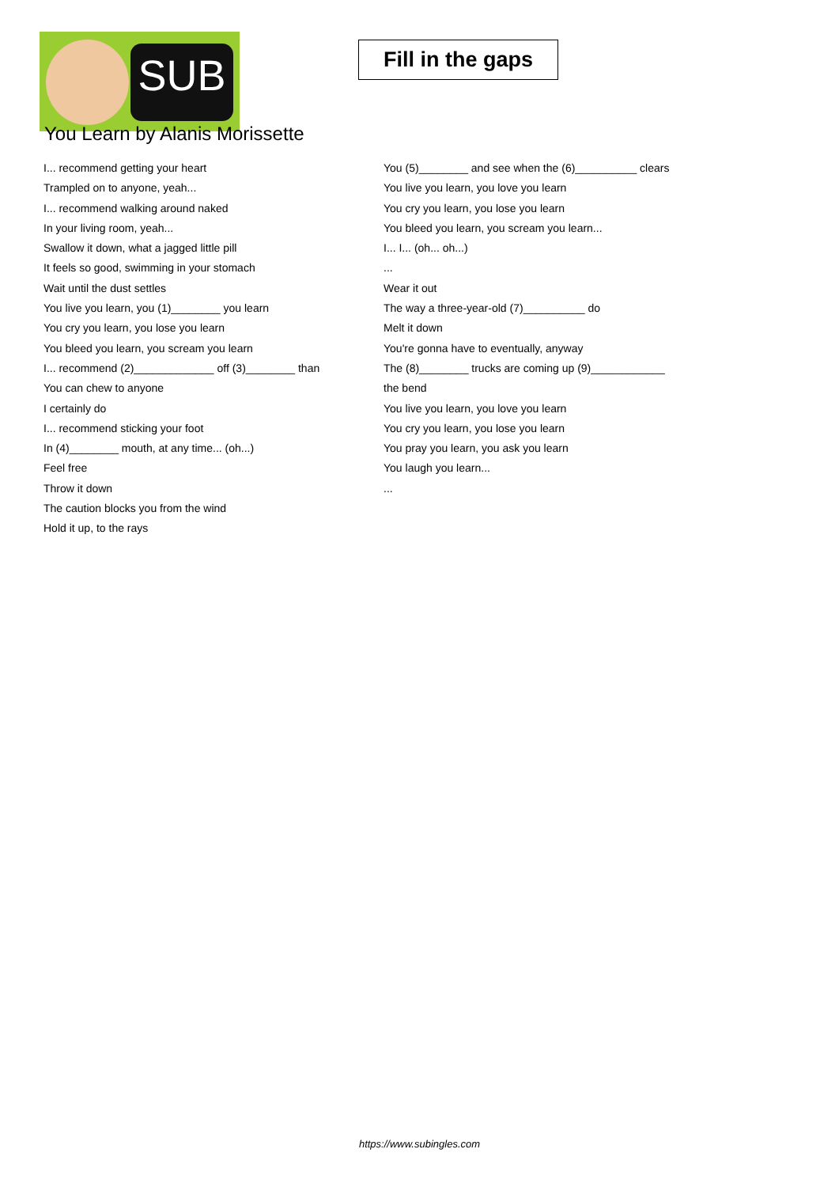SUB
Fill in the gaps
You Learn by Alanis Morissette
I... recommend getting your heart
Trampled on to anyone, yeah...
I... recommend walking around naked
In your living room, yeah...
Swallow it down, what a jagged little pill
It feels so good, swimming in your stomach
Wait until the dust settles
You live you learn, you (1)________ you learn
You cry you learn, you lose you learn
You bleed you learn, you scream you learn
I... recommend (2)_____________ off (3)________ than
You can chew to anyone
I certainly do
I... recommend sticking your foot
In (4)________ mouth, at any time... (oh...)
Feel free
Throw it down
The caution blocks you from the wind
Hold it up, to the rays
You (5)________ and see when the (6)__________ clears
You live you learn, you love you learn
You cry you learn, you lose you learn
You bleed you learn, you scream you learn...
I... I... (oh... oh...)
...
Wear it out
The way a three-year-old (7)__________ do
Melt it down
You're gonna have to eventually, anyway
The (8)________ trucks are coming up (9)____________
the bend
You live you learn, you love you learn
You cry you learn, you lose you learn
You pray you learn, you ask you learn
You laugh you learn...
...
https://www.subingles.com